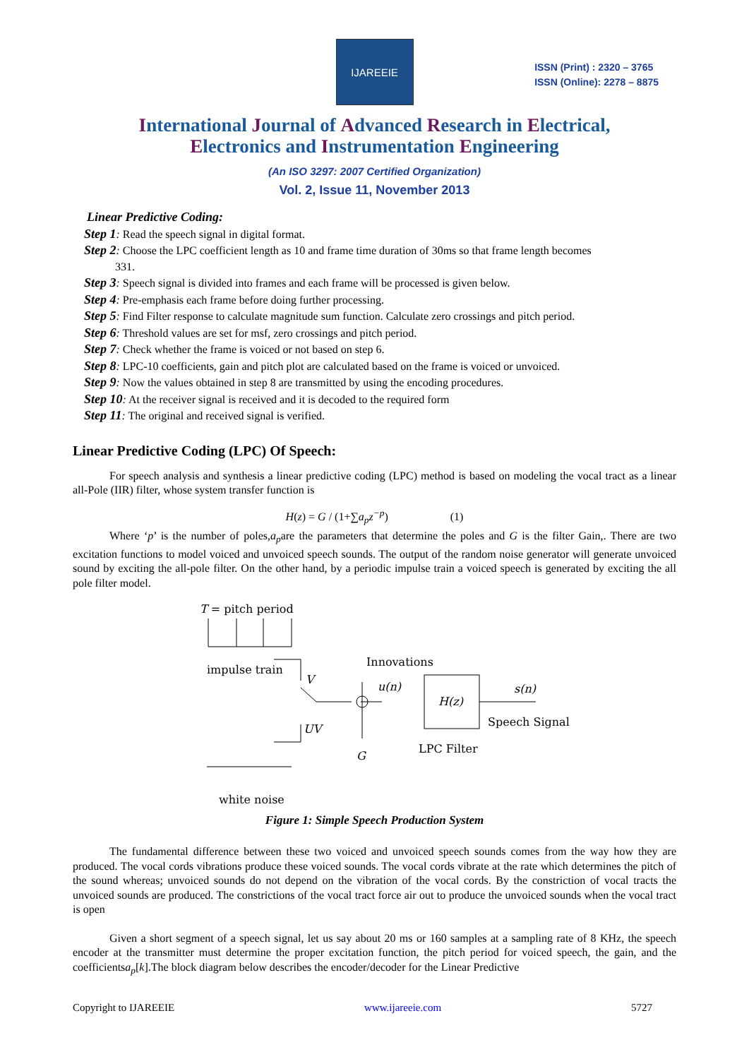IJAREEIE
ISSN (Print) : 2320 – 3765
ISSN (Online): 2278 – 8875
International Journal of Advanced Research in Electrical,
Electronics and Instrumentation Engineering
(An ISO 3297: 2007 Certified Organization)
Vol. 2, Issue 11, November 2013
Linear Predictive Coding:
Step 1: Read the speech signal in digital format.
Step 2: Choose the LPC coefficient length as 10 and frame time duration of 30ms so that frame length becomes
331.
Step 3: Speech signal is divided into frames and each frame will be processed is given below.
Step 4: Pre-emphasis each frame before doing further processing.
Step 5: Find Filter response to calculate magnitude sum function. Calculate zero crossings and pitch period.
Step 6: Threshold values are set for msf, zero crossings and pitch period.
Step 7: Check whether the frame is voiced or not based on step 6.
Step 8: LPC-10 coefficients, gain and pitch plot are calculated based on the frame is voiced or unvoiced.
Step 9: Now the values obtained in step 8 are transmitted by using the encoding procedures.
Step 10: At the receiver signal is received and it is decoded to the required form
Step 11: The original and received signal is verified.
Linear Predictive Coding (LPC) Of Speech:
For speech analysis and synthesis a linear predictive coding (LPC) method is based on modeling the vocal tract as a linear all-Pole (IIR) filter, whose system transfer function is
H(z) = G / (1+∑a<sub>p</sub>z<sup>−p</sup>) (1)
Where ‘p’ is the number of poles,a<sub>p</sub>are the parameters that determine the poles and G is the filter Gain,. There are two excitation functions to model voiced and unvoiced speech sounds. The output of the random noise generator will generate unvoiced sound by exciting the all-pole filter. On the other hand, by a periodic impulse train a voiced speech is generated by exciting the all pole filter model.
T = pitch period
impulse train
V
Innovations
u(n)
H(z)
s(n)
Speech Signal
LPC Filter
UV
G
white noise
Figure 1: Simple Speech Production System
The fundamental difference between these two voiced and unvoiced speech sounds comes from the way how they are produced. The vocal cords vibrations produce these voiced sounds. The vocal cords vibrate at the rate which determines the pitch of the sound whereas; unvoiced sounds do not depend on the vibration of the vocal cords. By the constriction of vocal tracts the unvoiced sounds are produced. The constrictions of the vocal tract force air out to produce the unvoiced sounds when the vocal tract is open
Given a short segment of a speech signal, let us say about 20 ms or 160 samples at a sampling rate of 8 KHz, the speech encoder at the transmitter must determine the proper excitation function, the pitch period for voiced speech, the gain, and the coefficientsa<sub>p</sub>[k].The block diagram below describes the encoder/decoder for the Linear Predictive
Copyright to IJAREEIE www.ijareeie.com 5727